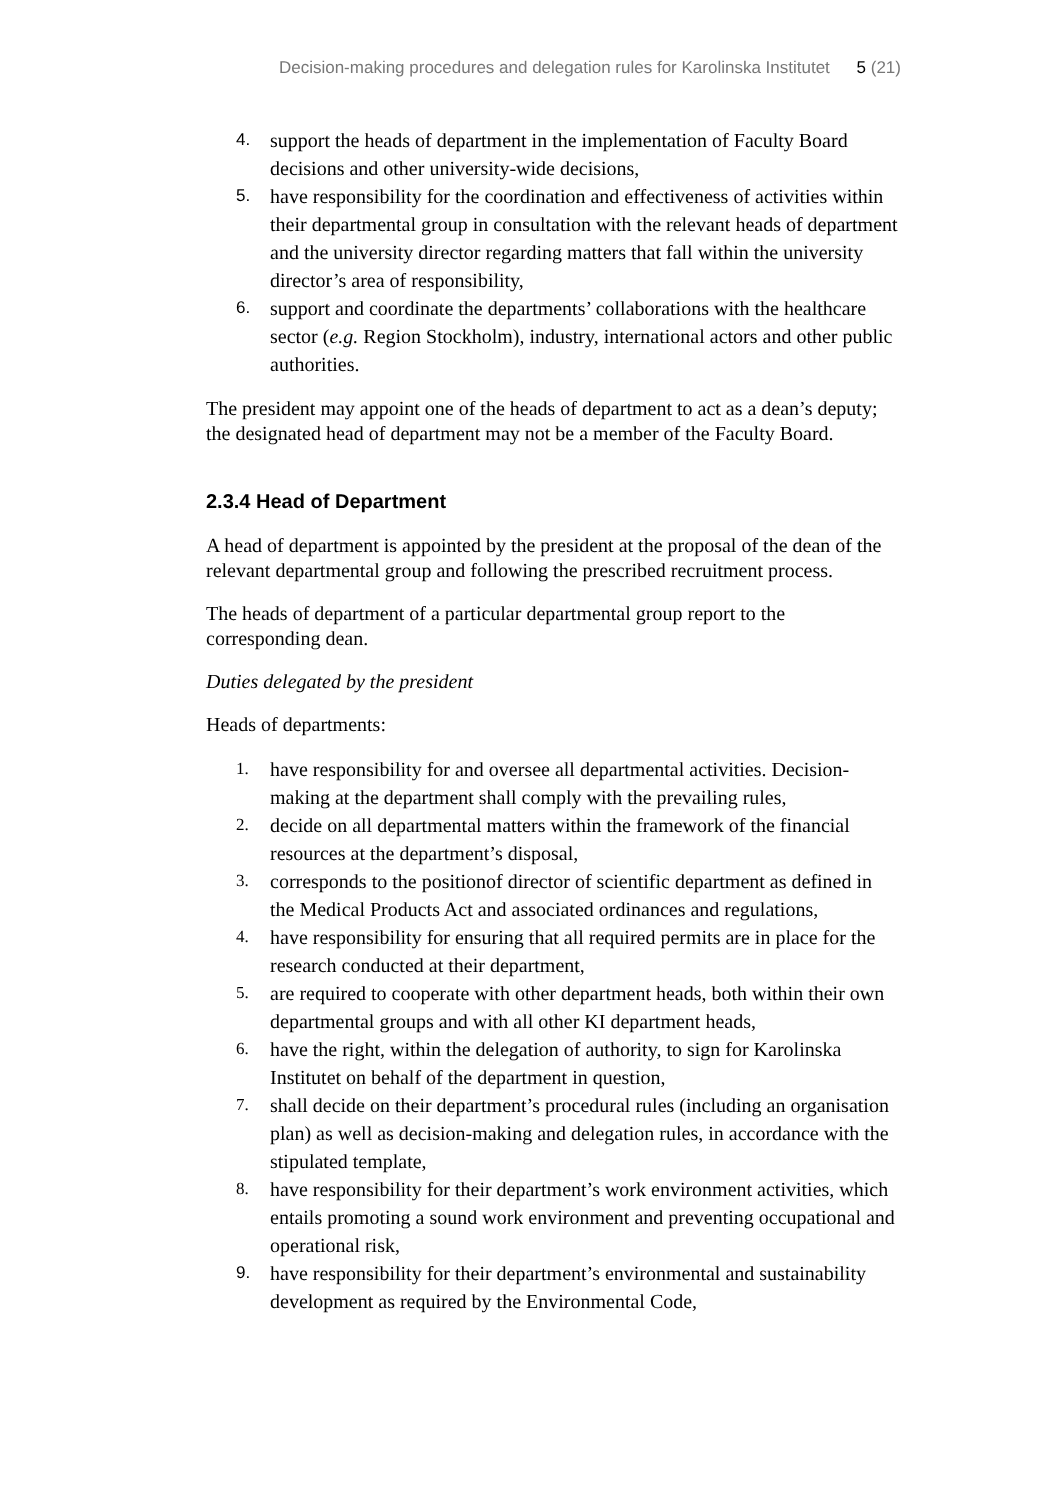Decision-making procedures and delegation rules for Karolinska Institutet 5 (21)
4. support the heads of department in the implementation of Faculty Board decisions and other university-wide decisions,
5. have responsibility for the coordination and effectiveness of activities within their departmental group in consultation with the relevant heads of department and the university director regarding matters that fall within the university director’s area of responsibility,
6. support and coordinate the departments’ collaborations with the healthcare sector (e.g. Region Stockholm), industry, international actors and other public authorities.
The president may appoint one of the heads of department to act as a dean’s deputy; the designated head of department may not be a member of the Faculty Board.
2.3.4 Head of Department
A head of department is appointed by the president at the proposal of the dean of the relevant departmental group and following the prescribed recruitment process.
The heads of department of a particular departmental group report to the corresponding dean.
Duties delegated by the president
Heads of departments:
1. have responsibility for and oversee all departmental activities. Decision-making at the department shall comply with the prevailing rules,
2. decide on all departmental matters within the framework of the financial resources at the department’s disposal,
3. corresponds to the positionof director of scientific department as defined in the Medical Products Act and associated ordinances and regulations,
4. have responsibility for ensuring that all required permits are in place for the research conducted at their department,
5. are required to cooperate with other department heads, both within their own departmental groups and with all other KI department heads,
6. have the right, within the delegation of authority, to sign for Karolinska Institutet on behalf of the department in question,
7. shall decide on their department’s procedural rules (including an organisation plan) as well as decision-making and delegation rules, in accordance with the stipulated template,
8. have responsibility for their department’s work environment activities, which entails promoting a sound work environment and preventing occupational and operational risk,
9. have responsibility for their department’s environmental and sustainability development as required by the Environmental Code,